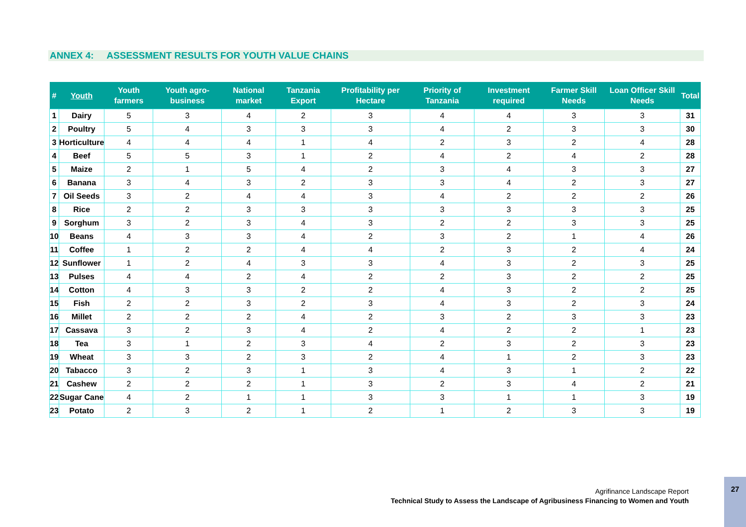ANNEX 4: ASSESSMENT RESULTS FOR YOUTH VALUE CHAINS
| # | Youth | Youth farmers | Youth agro-business | National market | Tanzania Export | Profitability per Hectare | Priority of Tanzania | Investment required | Farmer Skill Needs | Loan Officer Skill Needs | Total |
| --- | --- | --- | --- | --- | --- | --- | --- | --- | --- | --- | --- |
| 1 | Dairy | 5 | 3 | 4 | 2 | 3 | 4 | 4 | 3 | 3 | 31 |
| 2 | Poultry | 5 | 4 | 3 | 3 | 3 | 4 | 2 | 3 | 3 | 30 |
| 3 | Horticulture | 4 | 4 | 4 | 1 | 4 | 2 | 3 | 2 | 4 | 28 |
| 4 | Beef | 5 | 5 | 3 | 1 | 2 | 4 | 2 | 4 | 2 | 28 |
| 5 | Maize | 2 | 1 | 5 | 4 | 2 | 3 | 4 | 3 | 3 | 27 |
| 6 | Banana | 3 | 4 | 3 | 2 | 3 | 3 | 4 | 2 | 3 | 27 |
| 7 | Oil Seeds | 3 | 2 | 4 | 4 | 3 | 4 | 2 | 2 | 2 | 26 |
| 8 | Rice | 2 | 2 | 3 | 3 | 3 | 3 | 3 | 3 | 3 | 25 |
| 9 | Sorghum | 3 | 2 | 3 | 4 | 3 | 2 | 2 | 3 | 3 | 25 |
| 10 | Beans | 4 | 3 | 3 | 4 | 2 | 3 | 2 | 1 | 4 | 26 |
| 11 | Coffee | 1 | 2 | 2 | 4 | 4 | 2 | 3 | 2 | 4 | 24 |
| 12 | Sunflower | 1 | 2 | 4 | 3 | 3 | 4 | 3 | 2 | 3 | 25 |
| 13 | Pulses | 4 | 4 | 2 | 4 | 2 | 2 | 3 | 2 | 2 | 25 |
| 14 | Cotton | 4 | 3 | 3 | 2 | 2 | 4 | 3 | 2 | 2 | 25 |
| 15 | Fish | 2 | 2 | 3 | 2 | 3 | 4 | 3 | 2 | 3 | 24 |
| 16 | Millet | 2 | 2 | 2 | 4 | 2 | 3 | 2 | 3 | 3 | 23 |
| 17 | Cassava | 3 | 2 | 3 | 4 | 2 | 4 | 2 | 2 | 1 | 23 |
| 18 | Tea | 3 | 1 | 2 | 3 | 4 | 2 | 3 | 2 | 3 | 23 |
| 19 | Wheat | 3 | 3 | 2 | 3 | 2 | 4 | 1 | 2 | 3 | 23 |
| 20 | Tabacco | 3 | 2 | 3 | 1 | 3 | 4 | 3 | 1 | 2 | 22 |
| 21 | Cashew | 2 | 2 | 2 | 1 | 3 | 2 | 3 | 4 | 2 | 21 |
| 22 | Sugar Cane | 4 | 2 | 1 | 1 | 3 | 3 | 1 | 1 | 3 | 19 |
| 23 | Potato | 2 | 3 | 2 | 1 | 2 | 1 | 2 | 3 | 3 | 19 |
Agrifinance Landscape Report
Technical Study to Assess the Landscape of Agribusiness Financing to Women and Youth
27